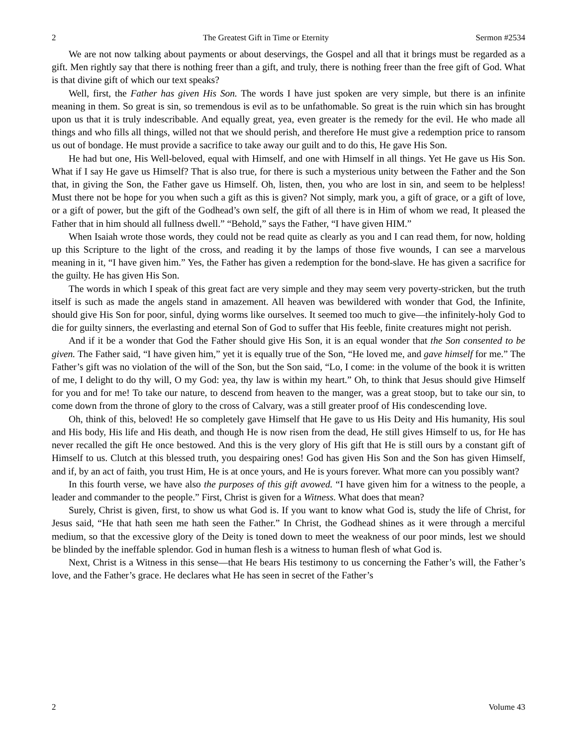2 The Greatest Gift in Time or Eternity Sermon #2534
We are not now talking about payments or about deservings, the Gospel and all that it brings must be regarded as a gift. Men rightly say that there is nothing freer than a gift, and truly, there is nothing freer than the free gift of God. What is that divine gift of which our text speaks?
Well, first, the Father has given His Son. The words I have just spoken are very simple, but there is an infinite meaning in them. So great is sin, so tremendous is evil as to be unfathomable. So great is the ruin which sin has brought upon us that it is truly indescribable. And equally great, yea, even greater is the remedy for the evil. He who made all things and who fills all things, willed not that we should perish, and therefore He must give a redemption price to ransom us out of bondage. He must provide a sacrifice to take away our guilt and to do this, He gave His Son.
He had but one, His Well-beloved, equal with Himself, and one with Himself in all things. Yet He gave us His Son. What if I say He gave us Himself? That is also true, for there is such a mysterious unity between the Father and the Son that, in giving the Son, the Father gave us Himself. Oh, listen, then, you who are lost in sin, and seem to be helpless! Must there not be hope for you when such a gift as this is given? Not simply, mark you, a gift of grace, or a gift of love, or a gift of power, but the gift of the Godhead’s own self, the gift of all there is in Him of whom we read, It pleased the Father that in him should all fullness dwell.” “Behold,” says the Father, “I have given HIM.”
When Isaiah wrote those words, they could not be read quite as clearly as you and I can read them, for now, holding up this Scripture to the light of the cross, and reading it by the lamps of those five wounds, I can see a marvelous meaning in it, “I have given him.” Yes, the Father has given a redemption for the bond-slave. He has given a sacrifice for the guilty. He has given His Son.
The words in which I speak of this great fact are very simple and they may seem very poverty-stricken, but the truth itself is such as made the angels stand in amazement. All heaven was bewildered with wonder that God, the Infinite, should give His Son for poor, sinful, dying worms like ourselves. It seemed too much to give—the infinitely-holy God to die for guilty sinners, the everlasting and eternal Son of God to suffer that His feeble, finite creatures might not perish.
And if it be a wonder that God the Father should give His Son, it is an equal wonder that the Son consented to be given. The Father said, “I have given him,” yet it is equally true of the Son, “He loved me, and gave himself for me.” The Father’s gift was no violation of the will of the Son, but the Son said, “Lo, I come: in the volume of the book it is written of me, I delight to do thy will, O my God: yea, thy law is within my heart.” Oh, to think that Jesus should give Himself for you and for me! To take our nature, to descend from heaven to the manger, was a great stoop, but to take our sin, to come down from the throne of glory to the cross of Calvary, was a still greater proof of His condescending love.
Oh, think of this, beloved! He so completely gave Himself that He gave to us His Deity and His humanity, His soul and His body, His life and His death, and though He is now risen from the dead, He still gives Himself to us, for He has never recalled the gift He once bestowed. And this is the very glory of His gift that He is still ours by a constant gift of Himself to us. Clutch at this blessed truth, you despairing ones! God has given His Son and the Son has given Himself, and if, by an act of faith, you trust Him, He is at once yours, and He is yours forever. What more can you possibly want?
In this fourth verse, we have also the purposes of this gift avowed. “I have given him for a witness to the people, a leader and commander to the people.” First, Christ is given for a Witness. What does that mean?
Surely, Christ is given, first, to show us what God is. If you want to know what God is, study the life of Christ, for Jesus said, “He that hath seen me hath seen the Father.” In Christ, the Godhead shines as it were through a merciful medium, so that the excessive glory of the Deity is toned down to meet the weakness of our poor minds, lest we should be blinded by the ineffable splendor. God in human flesh is a witness to human flesh of what God is.
Next, Christ is a Witness in this sense—that He bears His testimony to us concerning the Father’s will, the Father’s love, and the Father’s grace. He declares what He has seen in secret of the Father’s
2 Volume 43